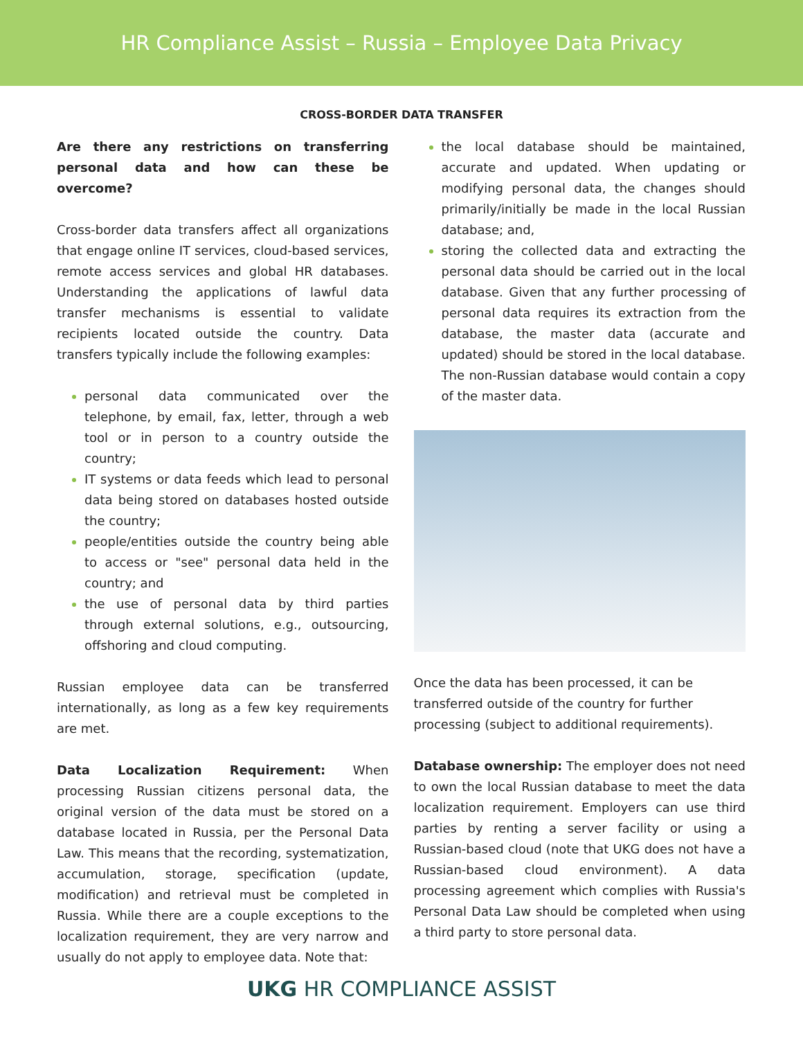HR Compliance Assist – Russia – Employee Data Privacy
CROSS-BORDER DATA TRANSFER
Are there any restrictions on transferring personal data and how can these be overcome?
Cross-border data transfers affect all organizations that engage online IT services, cloud-based services, remote access services and global HR databases. Understanding the applications of lawful data transfer mechanisms is essential to validate recipients located outside the country. Data transfers typically include the following examples:
personal data communicated over the telephone, by email, fax, letter, through a web tool or in person to a country outside the country;
IT systems or data feeds which lead to personal data being stored on databases hosted outside the country;
people/entities outside the country being able to access or "see" personal data held in the country; and
the use of personal data by third parties through external solutions, e.g., outsourcing, offshoring and cloud computing.
Russian employee data can be transferred internationally, as long as a few key requirements are met.
Data Localization Requirement: When processing Russian citizens personal data, the original version of the data must be stored on a database located in Russia, per the Personal Data Law. This means that the recording, systematization, accumulation, storage, specification (update, modification) and retrieval must be completed in Russia. While there are a couple exceptions to the localization requirement, they are very narrow and usually do not apply to employee data. Note that:
the local database should be maintained, accurate and updated. When updating or modifying personal data, the changes should primarily/initially be made in the local Russian database; and,
storing the collected data and extracting the personal data should be carried out in the local database. Given that any further processing of personal data requires its extraction from the database, the master data (accurate and updated) should be stored in the local database. The non-Russian database would contain a copy of the master data.
Once the data has been processed, it can be transferred outside of the country for further processing (subject to additional requirements).
Database ownership: The employer does not need to own the local Russian database to meet the data localization requirement. Employers can use third parties by renting a server facility or using a Russian-based cloud (note that UKG does not have a Russian-based cloud environment). A data processing agreement which complies with Russia's Personal Data Law should be completed when using a third party to store personal data.
UKG HR COMPLIANCE ASSIST